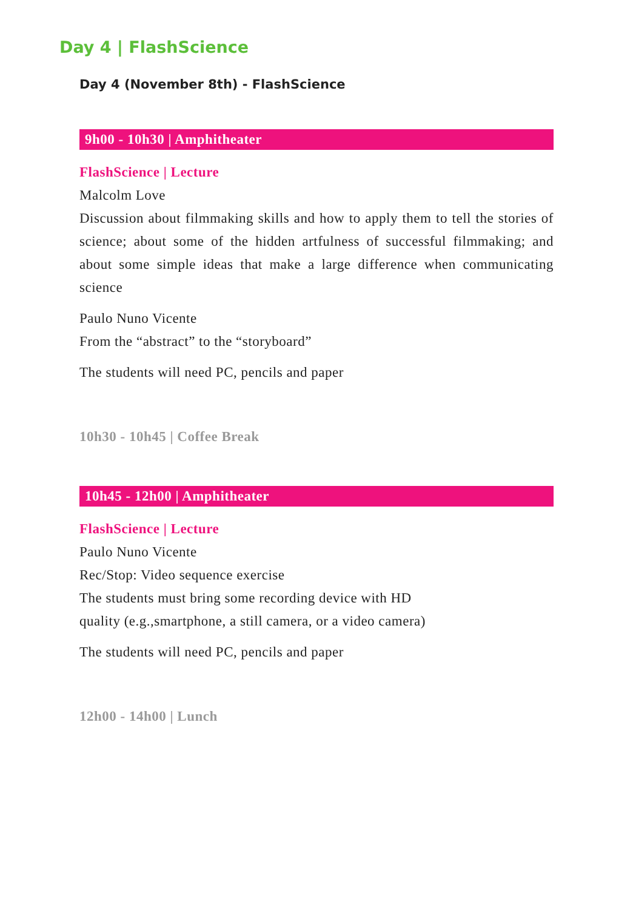Day 4 | FlashScience
Day 4 (November 8th) - FlashScience
9h00 - 10h30 | Amphitheater
FlashScience | Lecture
Malcolm Love
Discussion about filmmaking skills and how to apply them to tell the stories of science; about some of the hidden artfulness of successful filmmaking; and about some simple ideas that make a large difference when communicating science
Paulo Nuno Vicente
From the “abstract” to the “storyboard”
The students will need PC, pencils and paper
10h30 - 10h45 | Coffee Break
10h45 - 12h00 | Amphitheater
FlashScience | Lecture
Paulo Nuno Vicente
Rec/Stop: Video sequence exercise
The students must bring some recording device with HD
quality (e.g.,smartphone, a still camera, or a video camera)
The students will need PC, pencils and paper
12h00 - 14h00 | Lunch